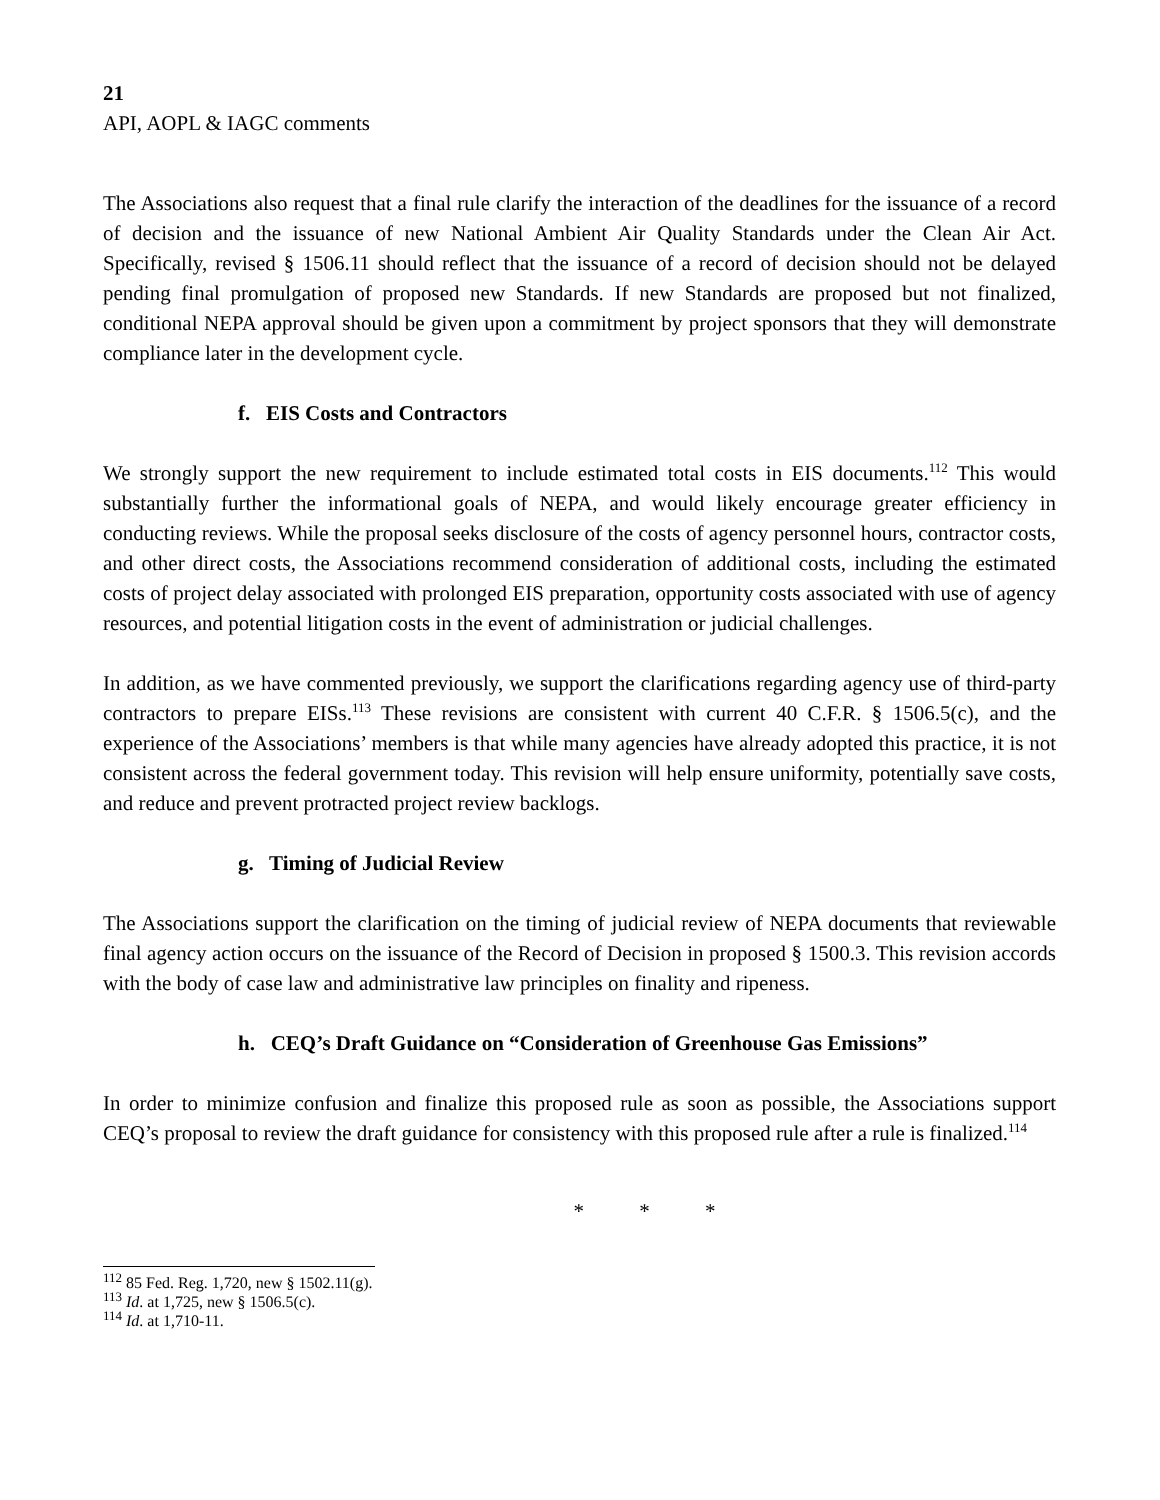21
API, AOPL & IAGC comments
The Associations also request that a final rule clarify the interaction of the deadlines for the issuance of a record of decision and the issuance of new National Ambient Air Quality Standards under the Clean Air Act. Specifically, revised § 1506.11 should reflect that the issuance of a record of decision should not be delayed pending final promulgation of proposed new Standards. If new Standards are proposed but not finalized, conditional NEPA approval should be given upon a commitment by project sponsors that they will demonstrate compliance later in the development cycle.
f. EIS Costs and Contractors
We strongly support the new requirement to include estimated total costs in EIS documents.<sup>112</sup> This would substantially further the informational goals of NEPA, and would likely encourage greater efficiency in conducting reviews. While the proposal seeks disclosure of the costs of agency personnel hours, contractor costs, and other direct costs, the Associations recommend consideration of additional costs, including the estimated costs of project delay associated with prolonged EIS preparation, opportunity costs associated with use of agency resources, and potential litigation costs in the event of administration or judicial challenges.
In addition, as we have commented previously, we support the clarifications regarding agency use of third-party contractors to prepare EISs.<sup>113</sup> These revisions are consistent with current 40 C.F.R. § 1506.5(c), and the experience of the Associations’ members is that while many agencies have already adopted this practice, it is not consistent across the federal government today. This revision will help ensure uniformity, potentially save costs, and reduce and prevent protracted project review backlogs.
g. Timing of Judicial Review
The Associations support the clarification on the timing of judicial review of NEPA documents that reviewable final agency action occurs on the issuance of the Record of Decision in proposed § 1500.3. This revision accords with the body of case law and administrative law principles on finality and ripeness.
h. CEQ’s Draft Guidance on “Consideration of Greenhouse Gas Emissions”
In order to minimize confusion and finalize this proposed rule as soon as possible, the Associations support CEQ’s proposal to review the draft guidance for consistency with this proposed rule after a rule is finalized.<sup>114</sup>
* * *
<sup>112</sup> 85 Fed. Reg. 1,720, new § 1502.11(g).
<sup>113</sup> Id. at 1,725, new § 1506.5(c).
<sup>114</sup> Id. at 1,710-11.